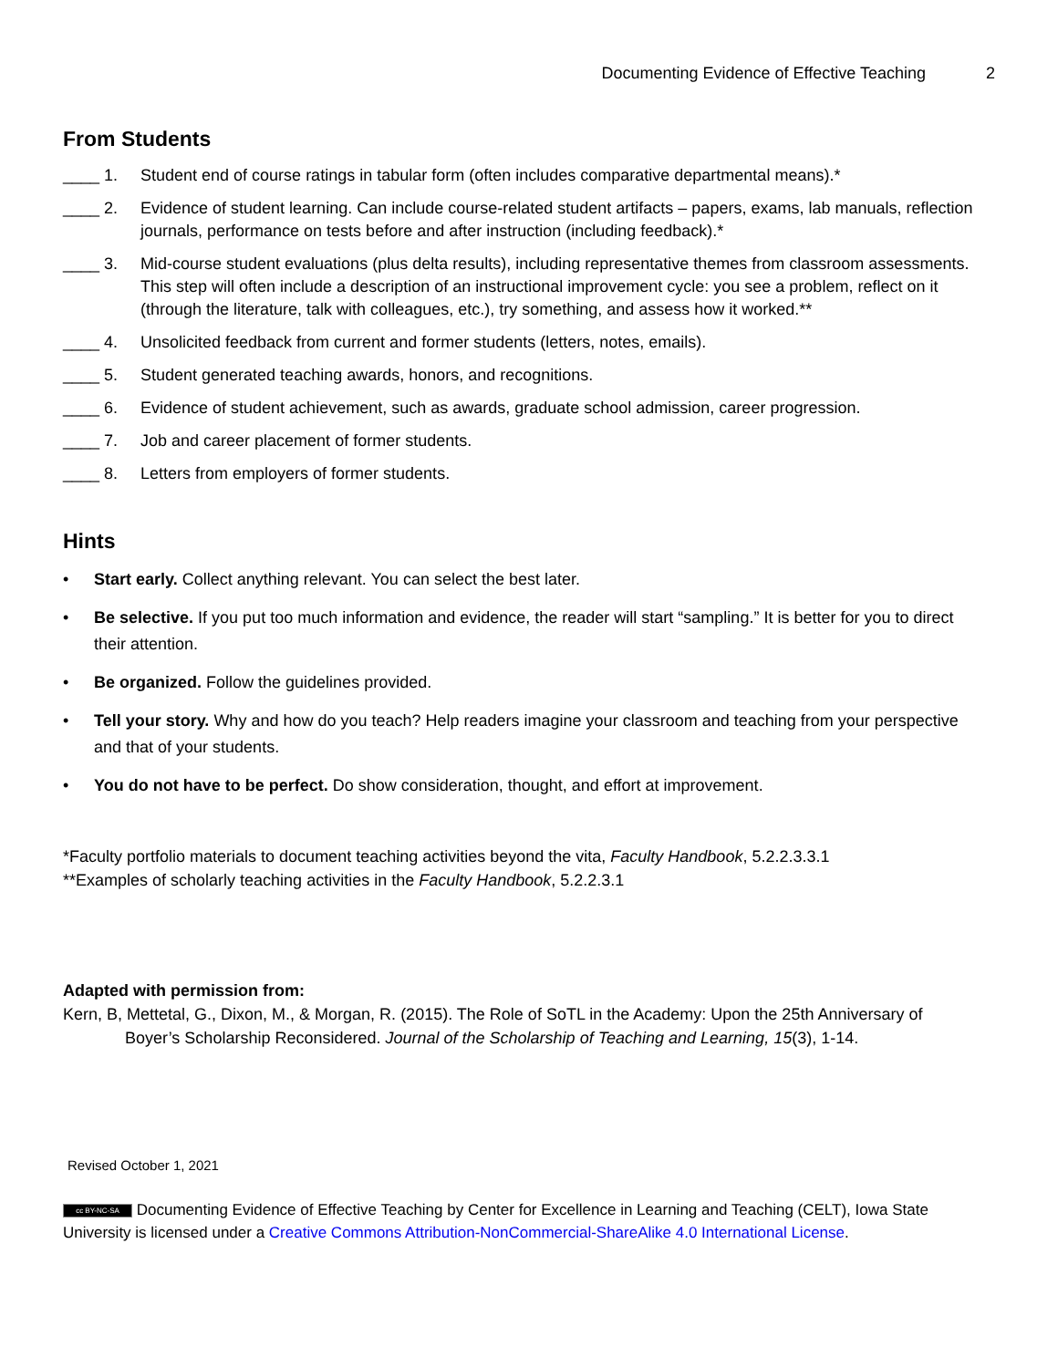Documenting Evidence of Effective Teaching 2
From Students
____ 1. Student end of course ratings in tabular form (often includes comparative departmental means).*
____ 2. Evidence of student learning. Can include course-related student artifacts – papers, exams, lab manuals, reflection journals, performance on tests before and after instruction (including feedback).*
____ 3. Mid-course student evaluations (plus delta results), including representative themes from classroom assessments. This step will often include a description of an instructional improvement cycle: you see a problem, reflect on it (through the literature, talk with colleagues, etc.), try something, and assess how it worked.**
____ 4. Unsolicited feedback from current and former students (letters, notes, emails).
____ 5. Student generated teaching awards, honors, and recognitions.
____ 6. Evidence of student achievement, such as awards, graduate school admission, career progression.
____ 7. Job and career placement of former students.
____ 8. Letters from employers of former students.
Hints
• Start early. Collect anything relevant. You can select the best later.
• Be selective. If you put too much information and evidence, the reader will start “sampling.” It is better for you to direct their attention.
• Be organized. Follow the guidelines provided.
• Tell your story. Why and how do you teach? Help readers imagine your classroom and teaching from your perspective and that of your students.
• You do not have to be perfect. Do show consideration, thought, and effort at improvement.
*Faculty portfolio materials to document teaching activities beyond the vita, Faculty Handbook, 5.2.2.3.3.1
**Examples of scholarly teaching activities in the Faculty Handbook, 5.2.2.3.1
Adapted with permission from:
Kern, B, Mettetal, G., Dixon, M., & Morgan, R. (2015). The Role of SoTL in the Academy: Upon the 25th Anniversary of Boyer’s Scholarship Reconsidered. Journal of the Scholarship of Teaching and Learning, 15(3), 1-14.
Revised October 1, 2021
cc BY-NC-SA Documenting Evidence of Effective Teaching by Center for Excellence in Learning and Teaching (CELT), Iowa State University is licensed under a Creative Commons Attribution-NonCommercial-ShareAlike 4.0 International License.